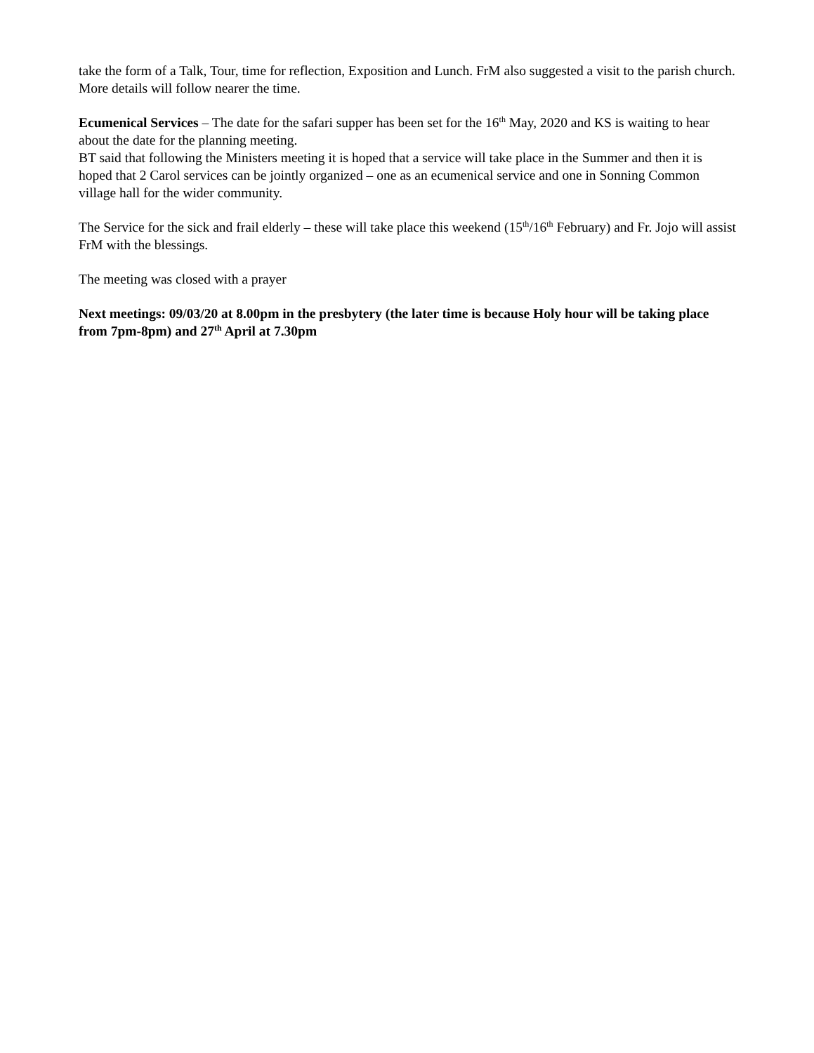take the form of a Talk, Tour, time for reflection, Exposition and Lunch. FrM also suggested a visit to the parish church. More details will follow nearer the time.
Ecumenical Services – The date for the safari supper has been set for the 16<sup>th</sup> May, 2020 and KS is waiting to hear about the date for the planning meeting.
BT said that following the Ministers meeting it is hoped that a service will take place in the Summer and then it is hoped that 2 Carol services can be jointly organized – one as an ecumenical service and one in Sonning Common village hall for the wider community.
The Service for the sick and frail elderly – these will take place this weekend (15<sup>th</sup>/16<sup>th</sup> February) and Fr. Jojo will assist FrM with the blessings.
The meeting was closed with a prayer
Next meetings: 09/03/20 at 8.00pm in the presbytery (the later time is because Holy hour will be taking place from 7pm-8pm) and 27<sup>th</sup> April at 7.30pm